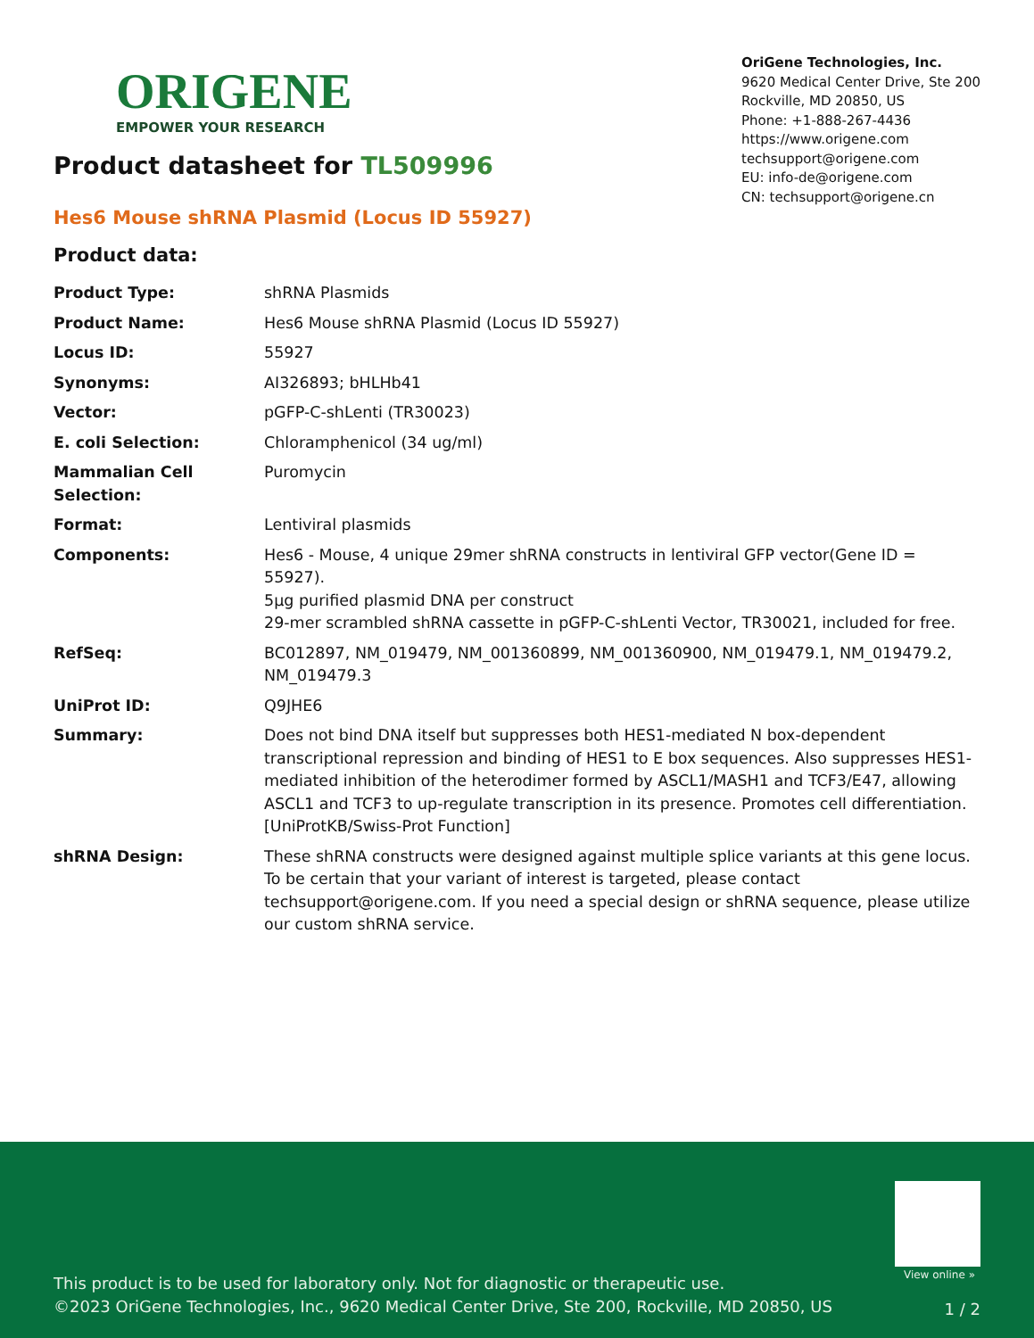ORIGENE
EMPOWER YOUR RESEARCH
Product datasheet for TL509996
OriGene Technologies, Inc.
9620 Medical Center Drive, Ste 200
Rockville, MD 20850, US
Phone: +1-888-267-4436
https://www.origene.com
techsupport@origene.com
EU: info-de@origene.com
CN: techsupport@origene.cn
Hes6 Mouse shRNA Plasmid (Locus ID 55927)
Product data:
| Product Type: | shRNA Plasmids |
| Product Name: | Hes6 Mouse shRNA Plasmid (Locus ID 55927) |
| Locus ID: | 55927 |
| Synonyms: | AI326893; bHLHb41 |
| Vector: | pGFP-C-shLenti (TR30023) |
| E. coli Selection: | Chloramphenicol (34 ug/ml) |
| Mammalian Cell Selection: | Puromycin |
| Format: | Lentiviral plasmids |
| Components: | Hes6 - Mouse, 4 unique 29mer shRNA constructs in lentiviral GFP vector(Gene ID = 55927). 5µg purified plasmid DNA per construct 29-mer scrambled shRNA cassette in pGFP-C-shLenti Vector, TR30021, included for free. |
| RefSeq: | BC012897 , NM_019479 , NM_001360899 , NM_001360900 , NM_019479.1 , NM_019479.2 , NM_019479.3 |
| UniProt ID: | Q9JHE6 |
| Summary: | Does not bind DNA itself but suppresses both HES1-mediated N box-dependent transcriptional repression and binding of HES1 to E box sequences. Also suppresses HES1-mediated inhibition of the heterodimer formed by ASCL1/MASH1 and TCF3/E47, allowing ASCL1 and TCF3 to up-regulate transcription in its presence. Promotes cell differentiation. [UniProtKB/Swiss-Prot Function] |
| shRNA Design: | These shRNA constructs were designed against multiple splice variants at this gene locus. To be certain that your variant of interest is targeted, please contact techsupport@origene.com . If you need a special design or shRNA sequence, please utilize our custom shRNA service . |
View online »
This product is to be used for laboratory only. Not for diagnostic or therapeutic use.
©2023 OriGene Technologies, Inc., 9620 Medical Center Drive, Ste 200, Rockville, MD 20850, US
1 / 2